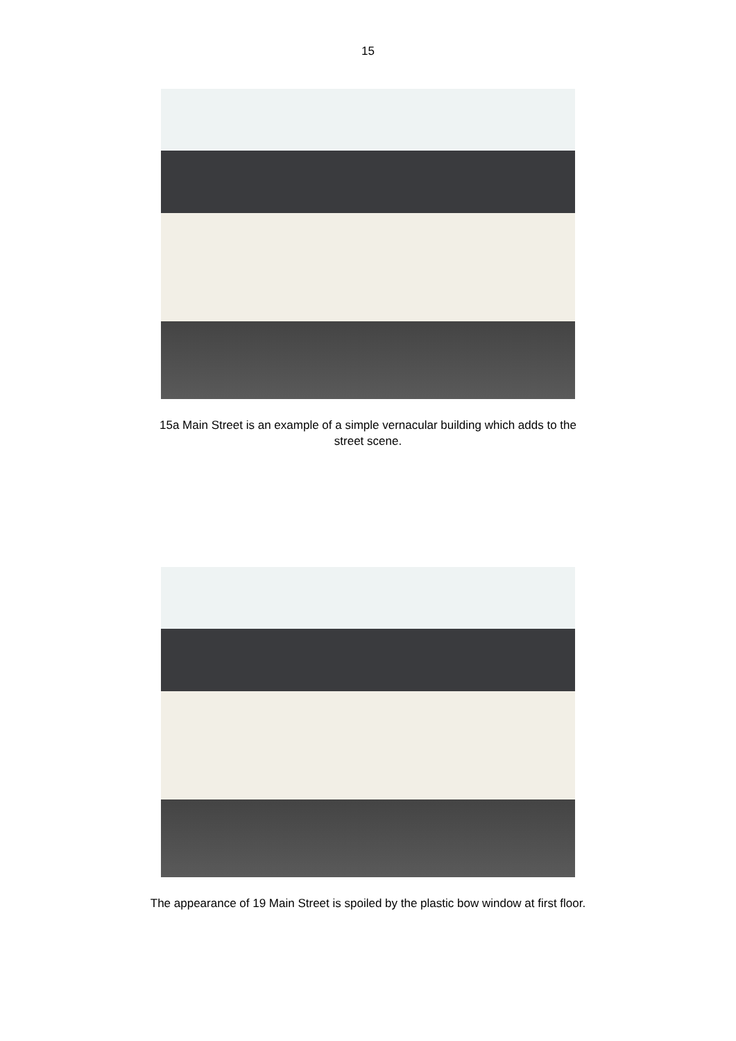15
15a Main Street is an example of a simple vernacular building which adds to the
street scene.
The appearance of 19 Main Street is spoiled by the plastic bow window at first floor.